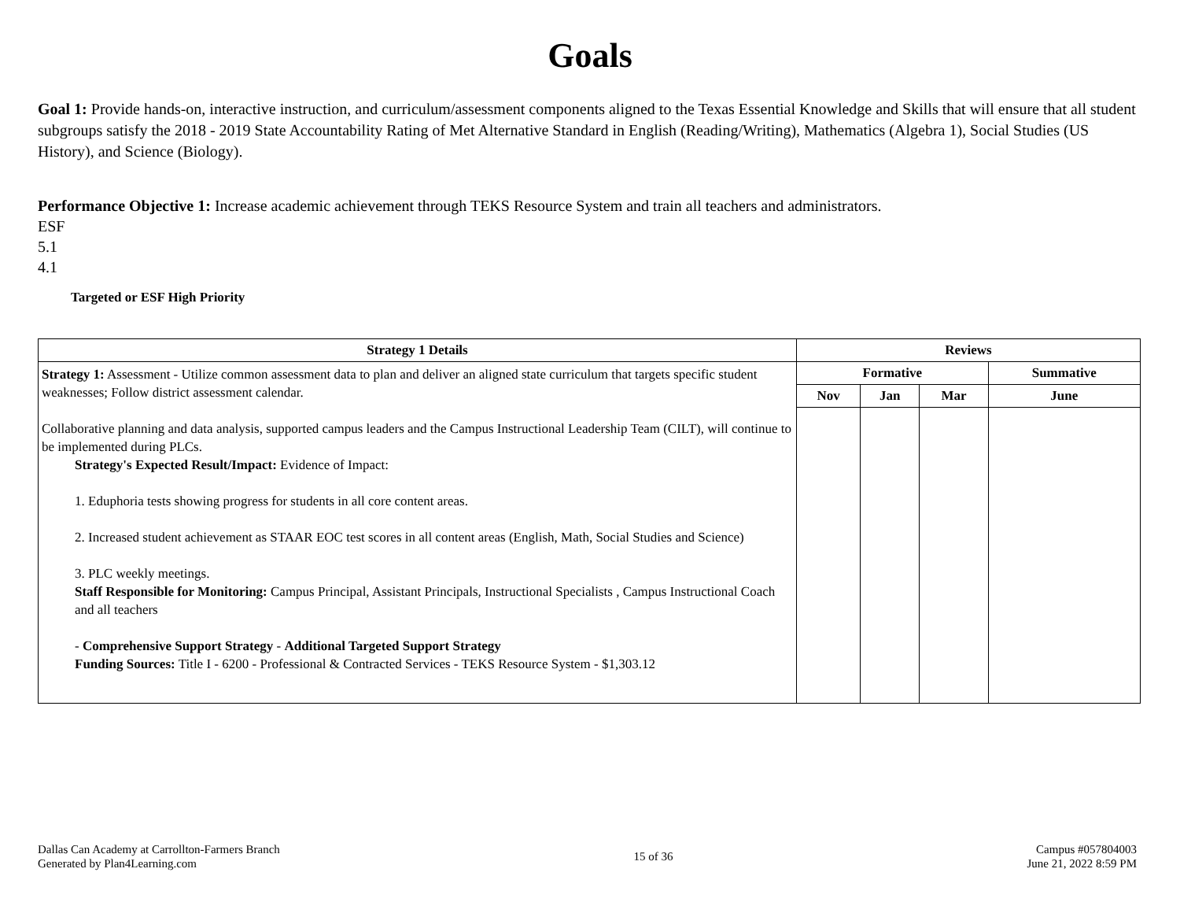Goals
Goal 1: Provide hands-on, interactive instruction, and curriculum/assessment components aligned to the Texas Essential Knowledge and Skills that will ensure that all student subgroups satisfy the 2018 - 2019 State Accountability Rating of Met Alternative Standard in English (Reading/Writing), Mathematics (Algebra 1), Social Studies (US History), and Science (Biology).
Performance Objective 1: Increase academic achievement through TEKS Resource System and train all teachers and administrators.
ESF
5.1
4.1
Targeted or ESF High Priority
| Strategy 1 Details | Reviews | | | |
| --- | --- | --- | --- | --- |
| Strategy 1: Assessment - Utilize common assessment data to plan and deliver an aligned state curriculum that targets specific student weaknesses; Follow district assessment calendar. Collaborative planning and data analysis, supported campus leaders and the Campus Instructional Leadership Team (CILT), will continue to be implemented during PLCs. Strategy's Expected Result/Impact: Evidence of Impact: 1. Eduphoria tests showing progress for students in all core content areas. 2. Increased student achievement as STAAR EOC test scores in all content areas (English, Math, Social Studies and Science) 3. PLC weekly meetings. Staff Responsible for Monitoring: Campus Principal, Assistant Principals, Instructional Specialists , Campus Instructional Coach and all teachers - Comprehensive Support Strategy - Additional Targeted Support Strategy Funding Sources: Title I - 6200 - Professional & Contracted Services - TEKS Resource System - $1,303.12 | Formative | | | Summative |
| | Nov | Jan | Mar | June |
Dallas Can Academy at Carrollton-Farmers Branch
Generated by Plan4Learning.com
15 of 36
Campus #057804003
June 21, 2022 8:59 PM